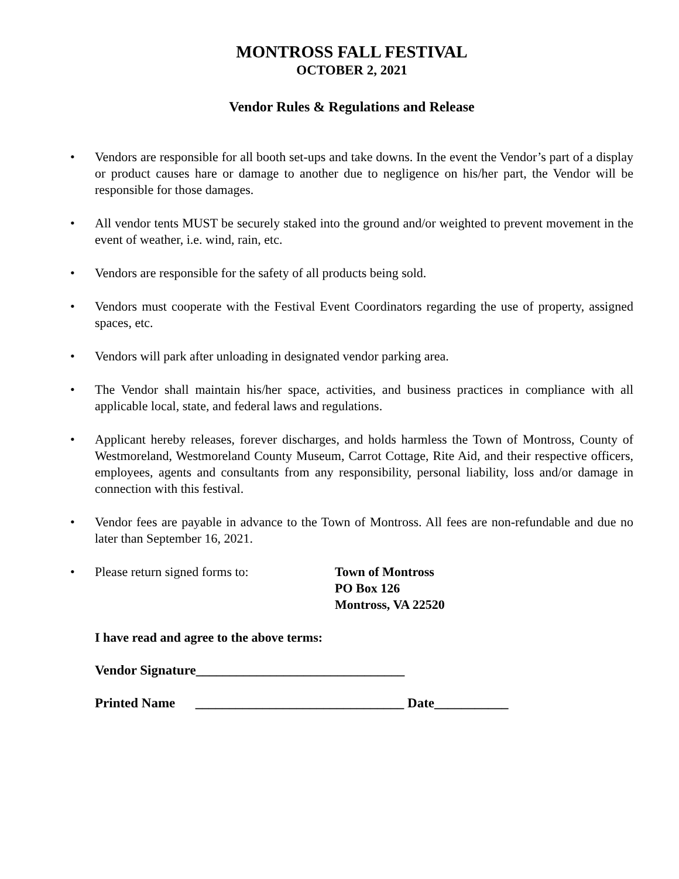MONTROSS FALL FESTIVAL
OCTOBER 2, 2021
Vendor Rules & Regulations and Release
• Vendors are responsible for all booth set-ups and take downs. In the event the Vendor’s part of a display or product causes hare or damage to another due to negligence on his/her part, the Vendor will be responsible for those damages.
• All vendor tents MUST be securely staked into the ground and/or weighted to prevent movement in the event of weather, i.e. wind, rain, etc.
• Vendors are responsible for the safety of all products being sold.
• Vendors must cooperate with the Festival Event Coordinators regarding the use of property, assigned spaces, etc.
• Vendors will park after unloading in designated vendor parking area.
• The Vendor shall maintain his/her space, activities, and business practices in compliance with all applicable local, state, and federal laws and regulations.
• Applicant hereby releases, forever discharges, and holds harmless the Town of Montross, County of Westmoreland, Westmoreland County Museum, Carrot Cottage, Rite Aid, and their respective officers, employees, agents and consultants from any responsibility, personal liability, loss and/or damage in connection with this festival.
• Vendor fees are payable in advance to the Town of Montross. All fees are non-refundable and due no later than September 16, 2021.
• Please return signed forms to: Town of Montross
PO Box 126
Montross, VA 22520
I have read and agree to the above terms:
Vendor Signature_______________________________
Printed Name _______________________________ Date___________